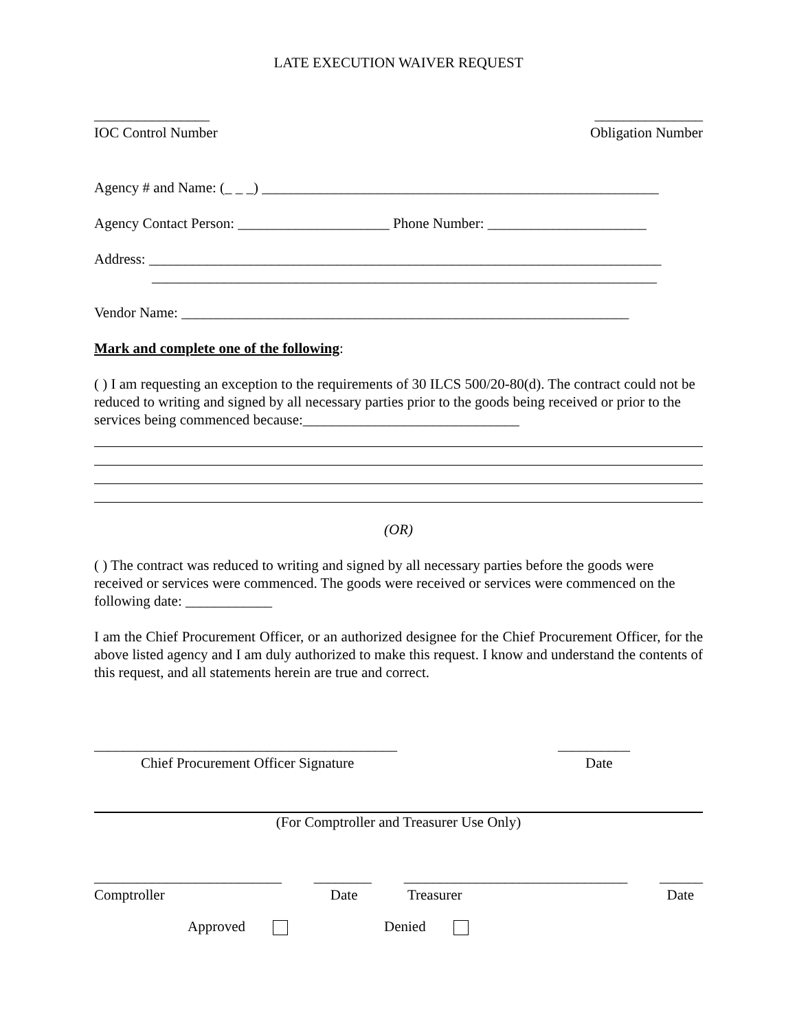LATE EXECUTION WAIVER REQUEST
________________
IOC Control Number _______________
Obligation Number
Agency # and Name: (_ _ _) _______________________________________________________
Agency Contact Person: _____________________ Phone Number: ______________________
Address: _______________________________________________________________________
______________________________________________________________________
Vendor Name: ______________________________________________________________
Mark and complete one of the following:
( ) I am requesting an exception to the requirements of 30 ILCS 500/20-80(d). The contract could not be reduced to writing and signed by all necessary parties prior to the goods being received or prior to the services being commenced because:______________________________
(OR)
( ) The contract was reduced to writing and signed by all necessary parties before the goods were received or services were commenced. The goods were received or services were commenced on the following date: ____________
I am the Chief Procurement Officer, or an authorized designee for the Chief Procurement Officer, for the above listed agency and I am duly authorized to make this request. I know and understand the contents of this request, and all statements herein are true and correct.
__________________________________________
Chief Procurement Officer Signature __________
Date
(For Comptroller and Treasurer Use Only)
__________________________
Comptroller ________
Date _______________________________
Treasurer ______
Date
Approved Denied